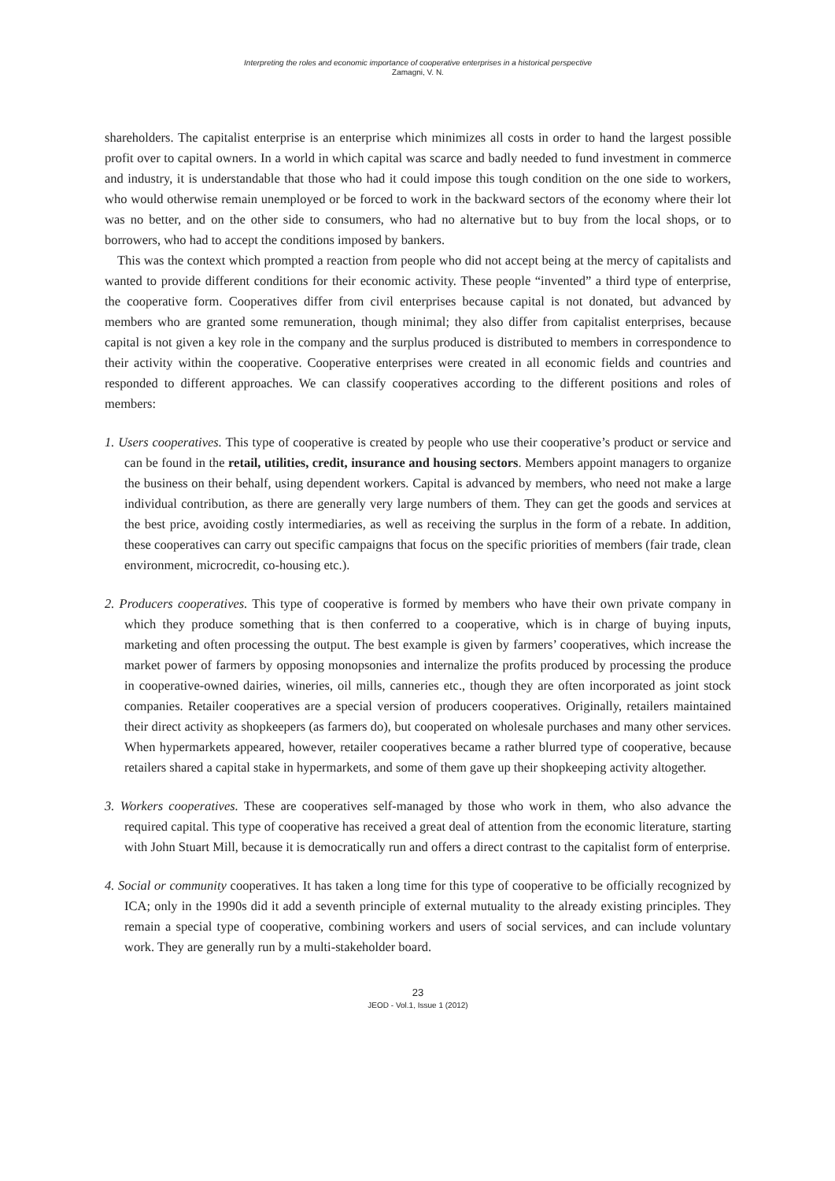Interpreting the roles and economic importance of cooperative enterprises in a historical perspective
Zamagni, V. N.
shareholders. The capitalist enterprise is an enterprise which minimizes all costs in order to hand the largest possible profit over to capital owners. In a world in which capital was scarce and badly needed to fund investment in commerce and industry, it is understandable that those who had it could impose this tough condition on the one side to workers, who would otherwise remain unemployed or be forced to work in the backward sectors of the economy where their lot was no better, and on the other side to consumers, who had no alternative but to buy from the local shops, or to borrowers, who had to accept the conditions imposed by bankers.
This was the context which prompted a reaction from people who did not accept being at the mercy of capitalists and wanted to provide different conditions for their economic activity. These people “invented” a third type of enterprise, the cooperative form. Cooperatives differ from civil enterprises because capital is not donated, but advanced by members who are granted some remuneration, though minimal; they also differ from capitalist enterprises, because capital is not given a key role in the company and the surplus produced is distributed to members in correspondence to their activity within the cooperative. Cooperative enterprises were created in all economic fields and countries and responded to different approaches. We can classify cooperatives according to the different positions and roles of members:
1. Users cooperatives. This type of cooperative is created by people who use their cooperative’s product or service and can be found in the retail, utilities, credit, insurance and housing sectors. Members appoint managers to organize the business on their behalf, using dependent workers. Capital is advanced by members, who need not make a large individual contribution, as there are generally very large numbers of them. They can get the goods and services at the best price, avoiding costly intermediaries, as well as receiving the surplus in the form of a rebate. In addition, these cooperatives can carry out specific campaigns that focus on the specific priorities of members (fair trade, clean environment, microcredit, co-housing etc.).
2. Producers cooperatives. This type of cooperative is formed by members who have their own private company in which they produce something that is then conferred to a cooperative, which is in charge of buying inputs, marketing and often processing the output. The best example is given by farmers’ cooperatives, which increase the market power of farmers by opposing monopsonies and internalize the profits produced by processing the produce in cooperative-owned dairies, wineries, oil mills, canneries etc., though they are often incorporated as joint stock companies. Retailer cooperatives are a special version of producers cooperatives. Originally, retailers maintained their direct activity as shopkeepers (as farmers do), but cooperated on wholesale purchases and many other services. When hypermarkets appeared, however, retailer cooperatives became a rather blurred type of cooperative, because retailers shared a capital stake in hypermarkets, and some of them gave up their shopkeeping activity altogether.
3. Workers cooperatives. These are cooperatives self-managed by those who work in them, who also advance the required capital. This type of cooperative has received a great deal of attention from the economic literature, starting with John Stuart Mill, because it is democratically run and offers a direct contrast to the capitalist form of enterprise.
4. Social or community cooperatives. It has taken a long time for this type of cooperative to be officially recognized by ICA; only in the 1990s did it add a seventh principle of external mutuality to the already existing principles. They remain a special type of cooperative, combining workers and users of social services, and can include voluntary work. They are generally run by a multi-stakeholder board.
23
JEOD - Vol.1, Issue 1 (2012)